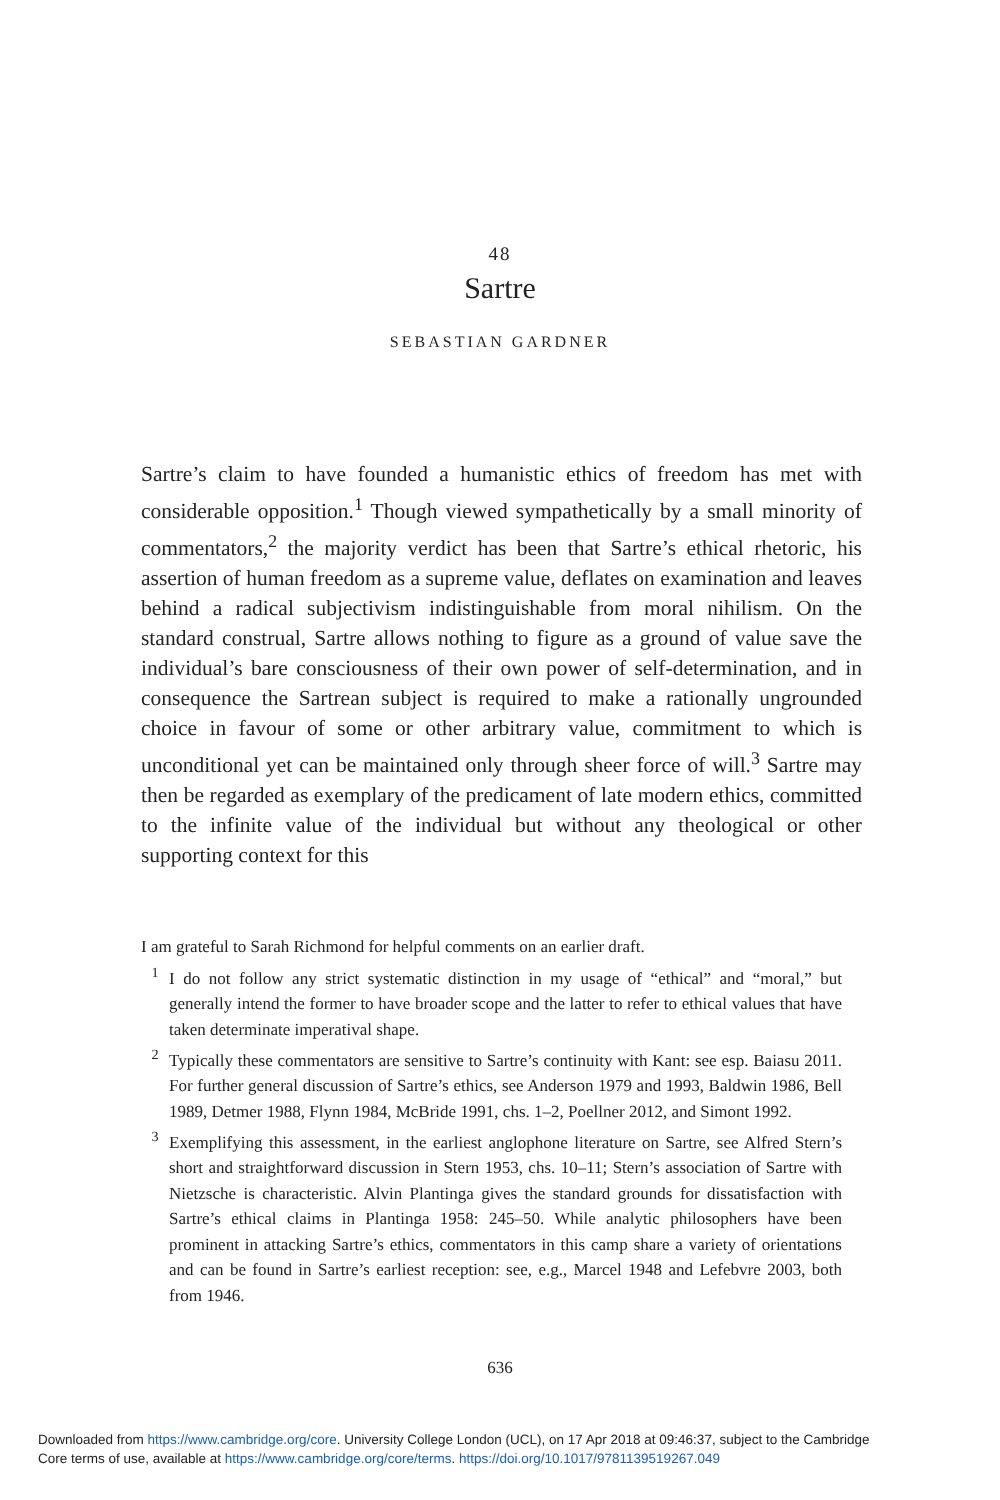48
Sartre
SEBASTIAN GARDNER
Sartre’s claim to have founded a humanistic ethics of freedom has met with considerable opposition.<sup>1</sup> Though viewed sympathetically by a small minority of commentators,<sup>2</sup> the majority verdict has been that Sartre’s ethical rhetoric, his assertion of human freedom as a supreme value, deflates on examination and leaves behind a radical subjectivism indistinguishable from moral nihilism. On the standard construal, Sartre allows nothing to figure as a ground of value save the individual’s bare consciousness of their own power of self-determination, and in consequence the Sartrean subject is required to make a rationally ungrounded choice in favour of some or other arbitrary value, commitment to which is unconditional yet can be maintained only through sheer force of will.<sup>3</sup> Sartre may then be regarded as exemplary of the predicament of late modern ethics, committed to the infinite value of the individual but without any theological or other supporting context for this
I am grateful to Sarah Richmond for helpful comments on an earlier draft.
<sup>1</sup> I do not follow any strict systematic distinction in my usage of “ethical” and “moral,” but generally intend the former to have broader scope and the latter to refer to ethical values that have taken determinate imperatival shape.
<sup>2</sup> Typically these commentators are sensitive to Sartre’s continuity with Kant: see esp. Baiasu 2011. For further general discussion of Sartre’s ethics, see Anderson 1979 and 1993, Baldwin 1986, Bell 1989, Detmer 1988, Flynn 1984, McBride 1991, chs. 1–2, Poellner 2012, and Simont 1992.
<sup>3</sup> Exemplifying this assessment, in the earliest anglophone literature on Sartre, see Alfred Stern’s short and straightforward discussion in Stern 1953, chs. 10–11; Stern’s association of Sartre with Nietzsche is characteristic. Alvin Plantinga gives the standard grounds for dissatisfaction with Sartre’s ethical claims in Plantinga 1958: 245–50. While analytic philosophers have been prominent in attacking Sartre’s ethics, commentators in this camp share a variety of orientations and can be found in Sartre’s earliest reception: see, e.g., Marcel 1948 and Lefebvre 2003, both from 1946.
636
Downloaded from https://www.cambridge.org/core. University College London (UCL), on 17 Apr 2018 at 09:46:37, subject to the Cambridge
Core terms of use, available at https://www.cambridge.org/core/terms. https://doi.org/10.1017/9781139519267.049